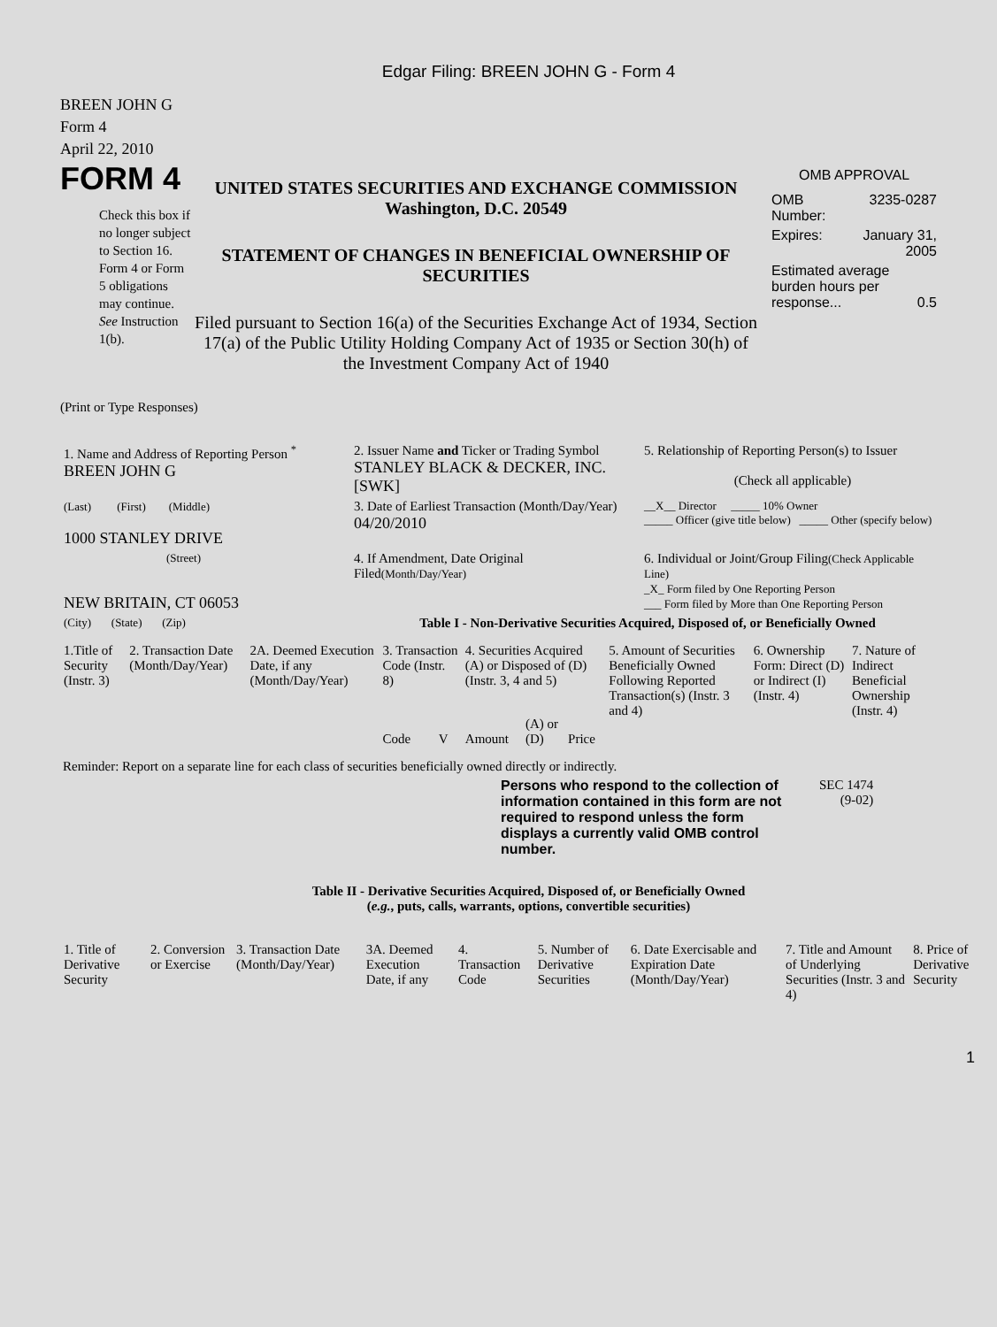Edgar Filing: BREEN JOHN G - Form 4
BREEN JOHN G
Form 4
April 22, 2010
FORM 4
Check this box if no longer subject to Section 16. Form 4 or Form 5 obligations may continue. See Instruction 1(b).
UNITED STATES SECURITIES AND EXCHANGE COMMISSION
Washington, D.C. 20549
STATEMENT OF CHANGES IN BENEFICIAL OWNERSHIP OF SECURITIES
Filed pursuant to Section 16(a) of the Securities Exchange Act of 1934, Section 17(a) of the Public Utility Holding Company Act of 1935 or Section 30(h) of the Investment Company Act of 1940
OMB APPROVAL
| OMB Number: | 3235-0287 |
| Expires: | January 31, 2005 |
| Estimated average burden hours per response... 0.5 | |
(Print or Type Responses)
| 1. Name and Address of Reporting Person <sup>*</sup> BREEN JOHN G | 2. Issuer Name and Ticker or Trading Symbol STANLEY BLACK & DECKER, INC. [SWK] | 5. Relationship of Reporting Person(s) to Issuer (Check all applicable) |
| (Last) (First) (Middle) 1000 STANLEY DRIVE | 3. Date of Earliest Transaction (Month/Day/Year) 04/20/2010 | __X__ Director _____ 10% Owner _____ Officer (give title below) _____ Other (specify below) |
| (Street) NEW BRITAIN, CT 06053 | 4. If Amendment, Date Original Filed (Month/Day/Year) | 6. Individual or Joint/Group Filing (Check Applicable Line) _X_ Form filed by One Reporting Person ___ Form filed by More than One Reporting Person |
| (City) (State) (Zip) | Table I - Non-Derivative Securities Acquired, Disposed of, or Beneficially Owned | |
| 1.Title of Security (Instr. 3) | 2. Transaction Date (Month/Day/Year) | 2A. Deemed Execution Date, if any (Month/Day/Year) | 3. Transaction Code (Instr. 8) | | 4. Securities Acquired (A) or Disposed of (D) (Instr. 3, 4 and 5) | | | 5. Amount of Securities Beneficially Owned Following Reported Transaction(s) (Instr. 3 and 4) | 6. Ownership Form: Direct (D) or Indirect (I) (Instr. 4) | 7. Nature of Indirect Beneficial Ownership (Instr. 4) |
| --- | --- | --- | --- | --- | --- | --- | --- | --- | --- | --- |
| | | | Code | V | Amount | (A) or (D) | Price | | | |
Reminder: Report on a separate line for each class of securities beneficially owned directly or indirectly.
Persons who respond to the collection of information contained in this form are not required to respond unless the form displays a currently valid OMB control number.
SEC 1474
(9-02)
Table II - Derivative Securities Acquired, Disposed of, or Beneficially Owned
(e.g., puts, calls, warrants, options, convertible securities)
| 1. Title of Derivative Security | 2. Conversion or Exercise | 3. Transaction Date (Month/Day/Year) | 3A. Deemed Execution Date, if any | 4. Transaction Code | 5. Number of Derivative Securities | 6. Date Exercisable and Expiration Date (Month/Day/Year) | 7. Title and Amount of Underlying Securities (Instr. 3 and 4) | 8. Price of Derivative Security |
| --- | --- | --- | --- | --- | --- | --- | --- | --- |
1